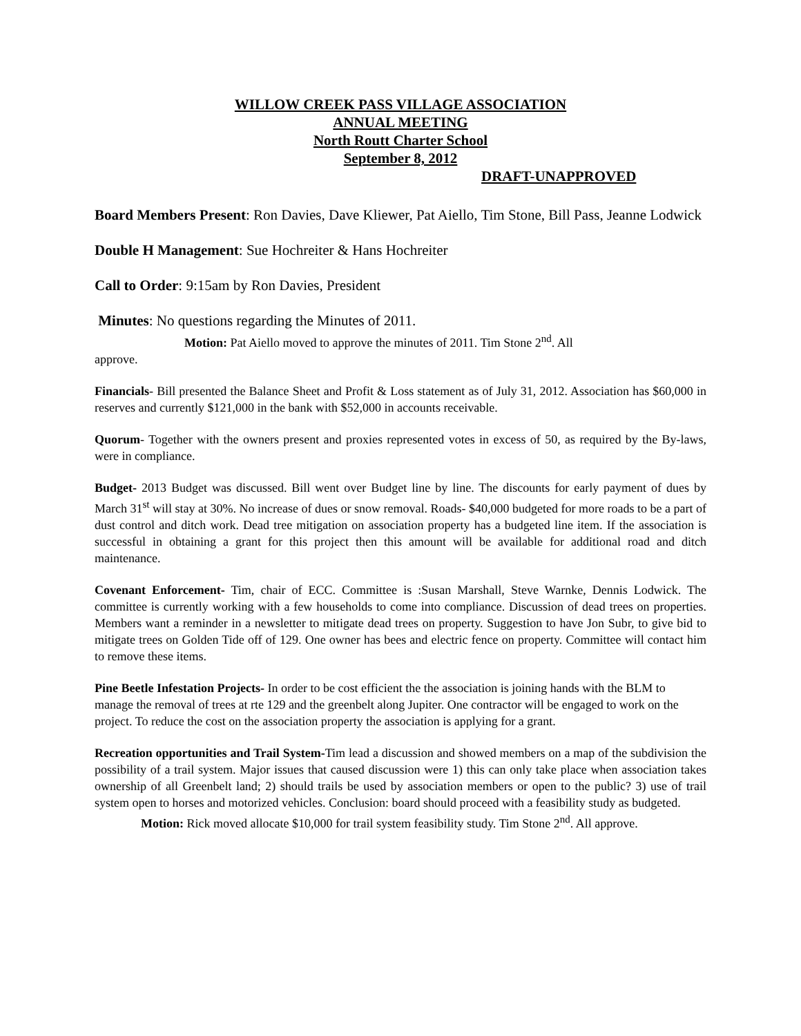WILLOW CREEK PASS VILLAGE ASSOCIATION
ANNUAL MEETING
North Routt Charter School
September 8, 2012
DRAFT-UNAPPROVED
Board Members Present: Ron Davies, Dave Kliewer, Pat Aiello, Tim Stone, Bill Pass, Jeanne Lodwick
Double H Management: Sue Hochreiter & Hans Hochreiter
Call to Order: 9:15am by Ron Davies, President
Minutes: No questions regarding the Minutes of 2011.
Motion: Pat Aiello moved to approve the minutes of 2011. Tim Stone 2<sup>nd</sup>. All
approve.
Financials- Bill presented the Balance Sheet and Profit & Loss statement as of July 31, 2012. Association has $60,000 in reserves and currently $121,000 in the bank with $52,000 in accounts receivable.
Quorum- Together with the owners present and proxies represented votes in excess of 50, as required by the By-laws, were in compliance.
Budget- 2013 Budget was discussed. Bill went over Budget line by line. The discounts for early payment of dues by March 31<sup>st</sup> will stay at 30%. No increase of dues or snow removal. Roads- $40,000 budgeted for more roads to be a part of dust control and ditch work. Dead tree mitigation on association property has a budgeted line item. If the association is successful in obtaining a grant for this project then this amount will be available for additional road and ditch maintenance.
Covenant Enforcement- Tim, chair of ECC. Committee is :Susan Marshall, Steve Warnke, Dennis Lodwick. The committee is currently working with a few households to come into compliance. Discussion of dead trees on properties. Members want a reminder in a newsletter to mitigate dead trees on property. Suggestion to have Jon Subr, to give bid to mitigate trees on Golden Tide off of 129. One owner has bees and electric fence on property. Committee will contact him to remove these items.
Pine Beetle Infestation Projects- In order to be cost efficient the the association is joining hands with the BLM to manage the removal of trees at rte 129 and the greenbelt along Jupiter. One contractor will be engaged to work on the project. To reduce the cost on the association property the association is applying for a grant.
Recreation opportunities and Trail System-Tim lead a discussion and showed members on a map of the subdivision the possibility of a trail system. Major issues that caused discussion were 1) this can only take place when association takes ownership of all Greenbelt land; 2) should trails be used by association members or open to the public? 3) use of trail system open to horses and motorized vehicles. Conclusion: board should proceed with a feasibility study as budgeted.
Motion: Rick moved allocate $10,000 for trail system feasibility study. Tim Stone 2<sup>nd</sup>. All approve.